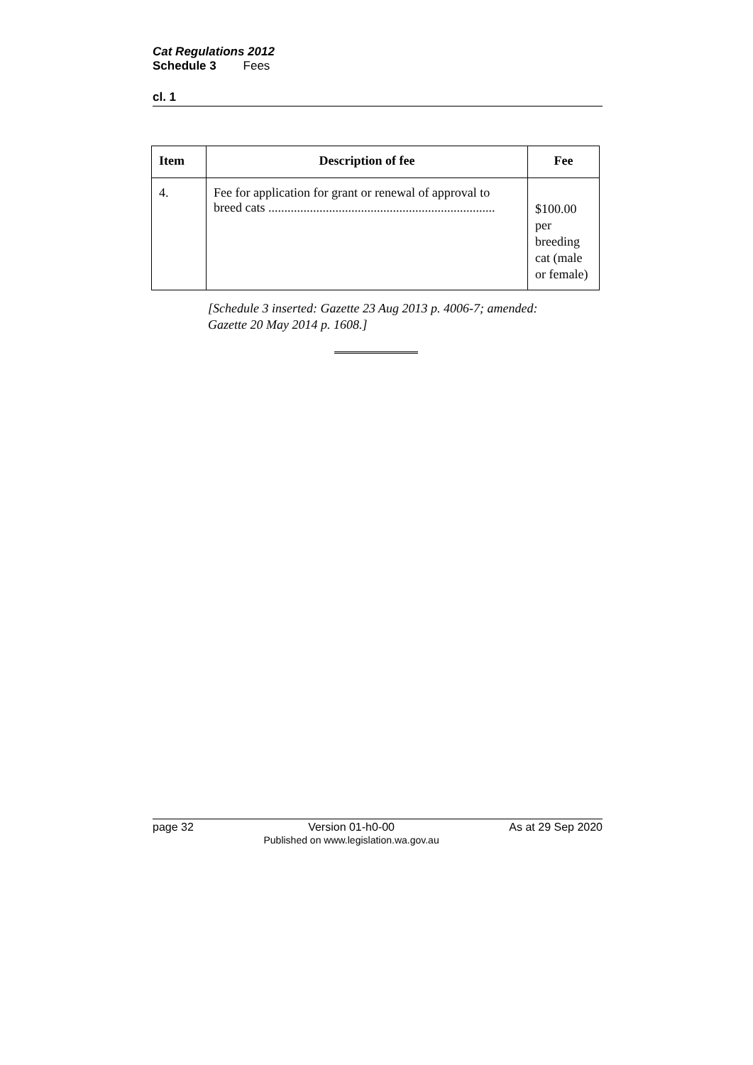Cat Regulations 2012
Schedule 3 Fees
cl. 1
| Item | Description of fee | Fee |
| --- | --- | --- |
| 4. | Fee for application for grant or renewal of approval to breed cats ....................................................................... | $100.00 per breeding cat (male or female) |
[Schedule 3 inserted: Gazette 23 Aug 2013 p. 4006-7; amended:
Gazette 20 May 2014 p. 1608.]
page 32 Version 01-h0-00
Published on www.legislation.wa.gov.au As at 29 Sep 2020